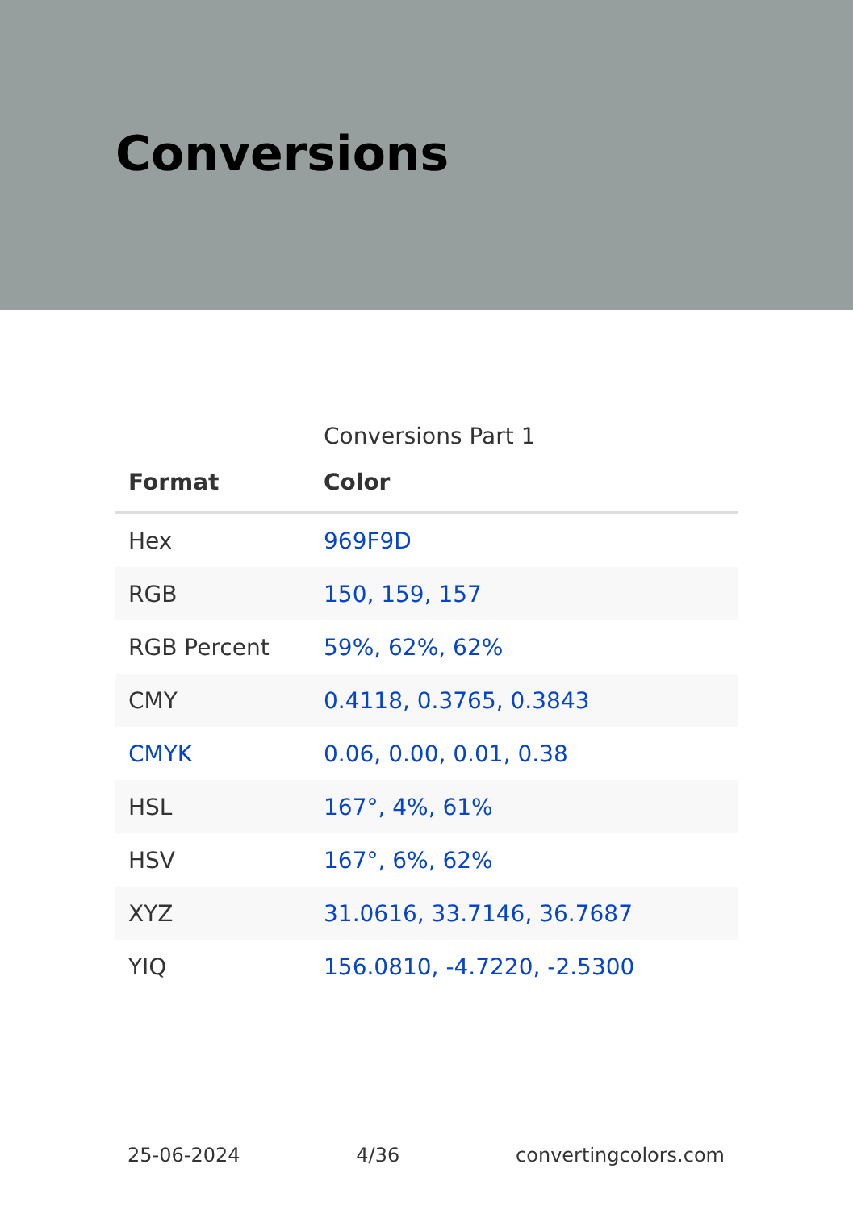Conversions
Conversions Part 1
| Format | Color |
| --- | --- |
| Hex | 969F9D |
| RGB | 150, 159, 157 |
| RGB Percent | 59%, 62%, 62% |
| CMY | 0.4118, 0.3765, 0.3843 |
| CMYK | 0.06, 0.00, 0.01, 0.38 |
| HSL | 167°, 4%, 61% |
| HSV | 167°, 6%, 62% |
| XYZ | 31.0616, 33.7146, 36.7687 |
| YIQ | 156.0810, -4.7220, -2.5300 |
25-06-2024 4/36 convertingcolors.com